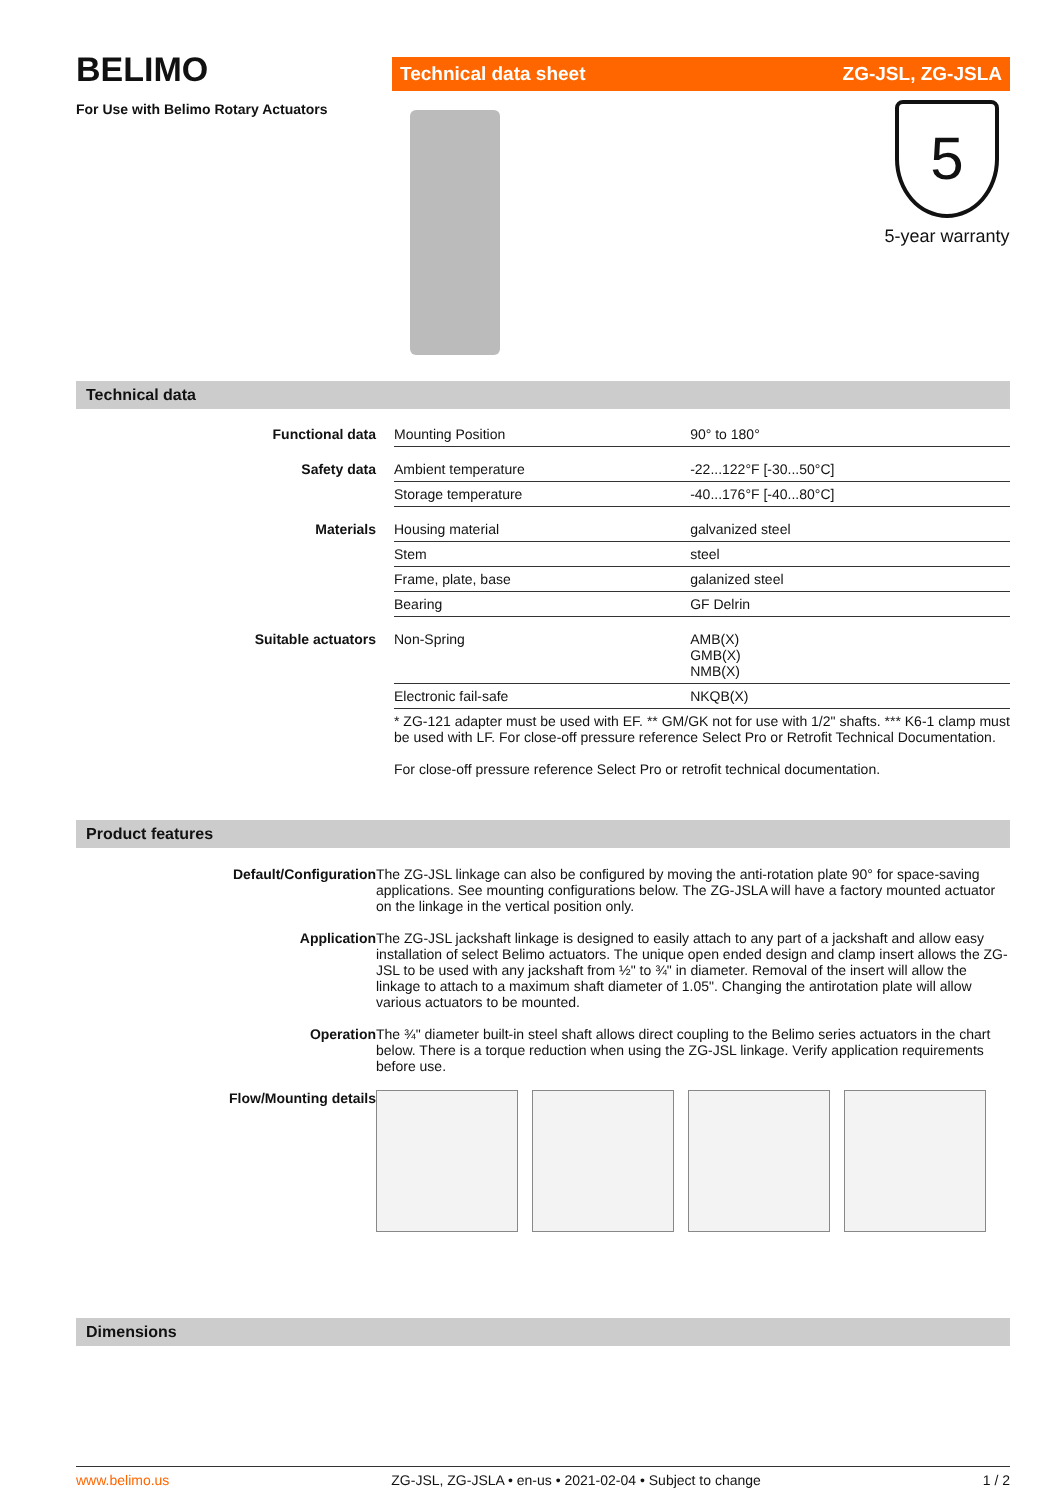BELIMO
For Use with Belimo Rotary Actuators
Technical data sheet ZG-JSL, ZG-JSLA
5
5-year warranty
Technical data
| Functional data | Mounting Position | 90° to 180° |
| Safety data | Ambient temperature | -22...122°F [-30...50°C] |
| | Storage temperature | -40...176°F [-40...80°C] |
| Materials | Housing material | galvanized steel |
| | Stem | steel |
| | Frame, plate, base | galanized steel |
| | Bearing | GF Delrin |
| Suitable actuators | Non-Spring | AMB(X) GMB(X) NMB(X) |
| | Electronic fail-safe | NKQB(X) |
| | * ZG-121 adapter must be used with EF. ** GM/GK not for use with 1/2" shafts. *** K6-1 clamp must be used with LF. For close-off pressure reference Select Pro or Retrofit Technical Documentation. For close-off pressure reference Select Pro or retrofit technical documentation. | |
Product features
| Default/Configuration | The ZG-JSL linkage can also be configured by moving the anti-rotation plate 90° for space-saving applications. See mounting configurations below. The ZG-JSLA will have a factory mounted actuator on the linkage in the vertical position only. |
| Application | The ZG-JSL jackshaft linkage is designed to easily attach to any part of a jackshaft and allow easy installation of select Belimo actuators. The unique open ended design and clamp insert allows the ZG-JSL to be used with any jackshaft from ½" to ¾" in diameter. Removal of the insert will allow the linkage to attach to a maximum shaft diameter of 1.05". Changing the antirotation plate will allow various actuators to be mounted. |
| Operation | The ¾" diameter built-in steel shaft allows direct coupling to the Belimo series actuators in the chart below. There is a torque reduction when using the ZG-JSL linkage. Verify application requirements before use. |
| Flow/Mounting details | |
Dimensions
www.belimo.us ZG-JSL, ZG-JSLA • en-us • 2021-02-04 • Subject to change 1 / 2